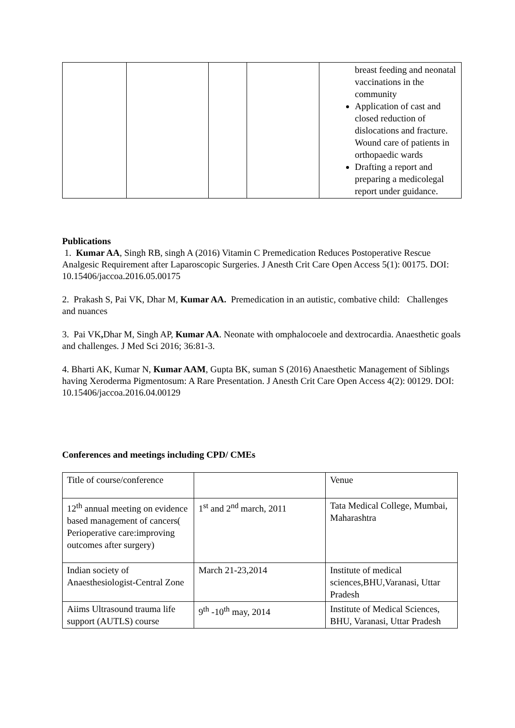| | | | | breast feeding and neonatal vaccinations in the community Application of cast and closed reduction of dislocations and fracture. Wound care of patients in orthopaedic wards Drafting a report and preparing a medicolegal report under guidance. |
Publications
1. Kumar AA, Singh RB, singh A (2016) Vitamin C Premedication Reduces Postoperative Rescue Analgesic Requirement after Laparoscopic Surgeries. J Anesth Crit Care Open Access 5(1): 00175. DOI: 10.15406/jaccoa.2016.05.00175
2. Prakash S, Pai VK, Dhar M, Kumar AA. Premedication in an autistic, combative child: Challenges and nuances
3. Pai VK, Dhar M, Singh AP, Kumar AA. Neonate with omphalocoele and dextrocardia. Anaesthetic goals and challenges. J Med Sci 2016; 36:81-3.
4. Bharti AK, Kumar N, Kumar AAM, Gupta BK, suman S (2016) Anaesthetic Management of Siblings having Xeroderma Pigmentosum: A Rare Presentation. J Anesth Crit Care Open Access 4(2): 00129. DOI: 10.15406/jaccoa.2016.04.00129
Conferences and meetings including CPD/ CMEs
| Title of course/conference | | Venue |
| 12<sup>th</sup> annual meeting on evidence based management of cancers( Perioperative care:improving outcomes after surgery) | 1<sup>st</sup> and 2<sup>nd</sup> march, 2011 | Tata Medical College, Mumbai, Maharashtra |
| Indian society of Anaesthesiologist-Central Zone | March 21-23,2014 | Institute of medical sciences,BHU,Varanasi, Uttar Pradesh |
| Aiims Ultrasound trauma life support (AUTLS) course | 9<sup>th</sup> -10<sup>th</sup> may, 2014 | Institute of Medical Sciences, BHU, Varanasi, Uttar Pradesh |